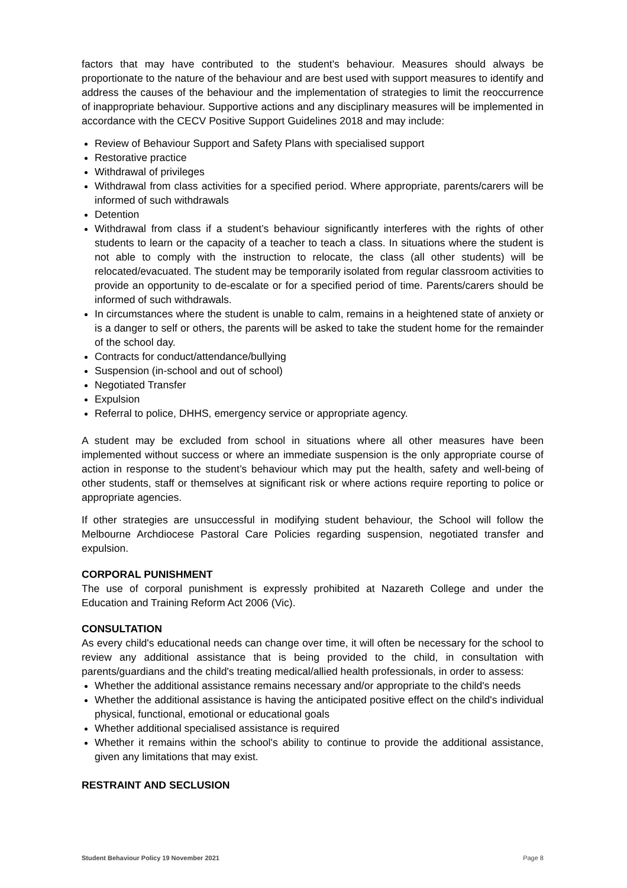factors that may have contributed to the student's behaviour. Measures should always be proportionate to the nature of the behaviour and are best used with support measures to identify and address the causes of the behaviour and the implementation of strategies to limit the reoccurrence of inappropriate behaviour. Supportive actions and any disciplinary measures will be implemented in accordance with the CECV Positive Support Guidelines 2018 and may include:
Review of Behaviour Support and Safety Plans with specialised support
Restorative practice
Withdrawal of privileges
Withdrawal from class activities for a specified period. Where appropriate, parents/carers will be informed of such withdrawals
Detention
Withdrawal from class if a student’s behaviour significantly interferes with the rights of other students to learn or the capacity of a teacher to teach a class. In situations where the student is not able to comply with the instruction to relocate, the class (all other students) will be relocated/evacuated. The student may be temporarily isolated from regular classroom activities to provide an opportunity to de-escalate or for a specified period of time. Parents/carers should be informed of such withdrawals.
In circumstances where the student is unable to calm, remains in a heightened state of anxiety or is a danger to self or others, the parents will be asked to take the student home for the remainder of the school day.
Contracts for conduct/attendance/bullying
Suspension (in-school and out of school)
Negotiated Transfer
Expulsion
Referral to police, DHHS, emergency service or appropriate agency.
A student may be excluded from school in situations where all other measures have been implemented without success or where an immediate suspension is the only appropriate course of action in response to the student’s behaviour which may put the health, safety and well-being of other students, staff or themselves at significant risk or where actions require reporting to police or appropriate agencies.
If other strategies are unsuccessful in modifying student behaviour, the School will follow the Melbourne Archdiocese Pastoral Care Policies regarding suspension, negotiated transfer and expulsion.
CORPORAL PUNISHMENT
The use of corporal punishment is expressly prohibited at Nazareth College and under the Education and Training Reform Act 2006 (Vic).
CONSULTATION
As every child's educational needs can change over time, it will often be necessary for the school to review any additional assistance that is being provided to the child, in consultation with parents/guardians and the child's treating medical/allied health professionals, in order to assess:
Whether the additional assistance remains necessary and/or appropriate to the child's needs
Whether the additional assistance is having the anticipated positive effect on the child's individual physical, functional, emotional or educational goals
Whether additional specialised assistance is required
Whether it remains within the school's ability to continue to provide the additional assistance, given any limitations that may exist.
RESTRAINT AND SECLUSION
Student Behaviour Policy 19 November 2021 Page 8